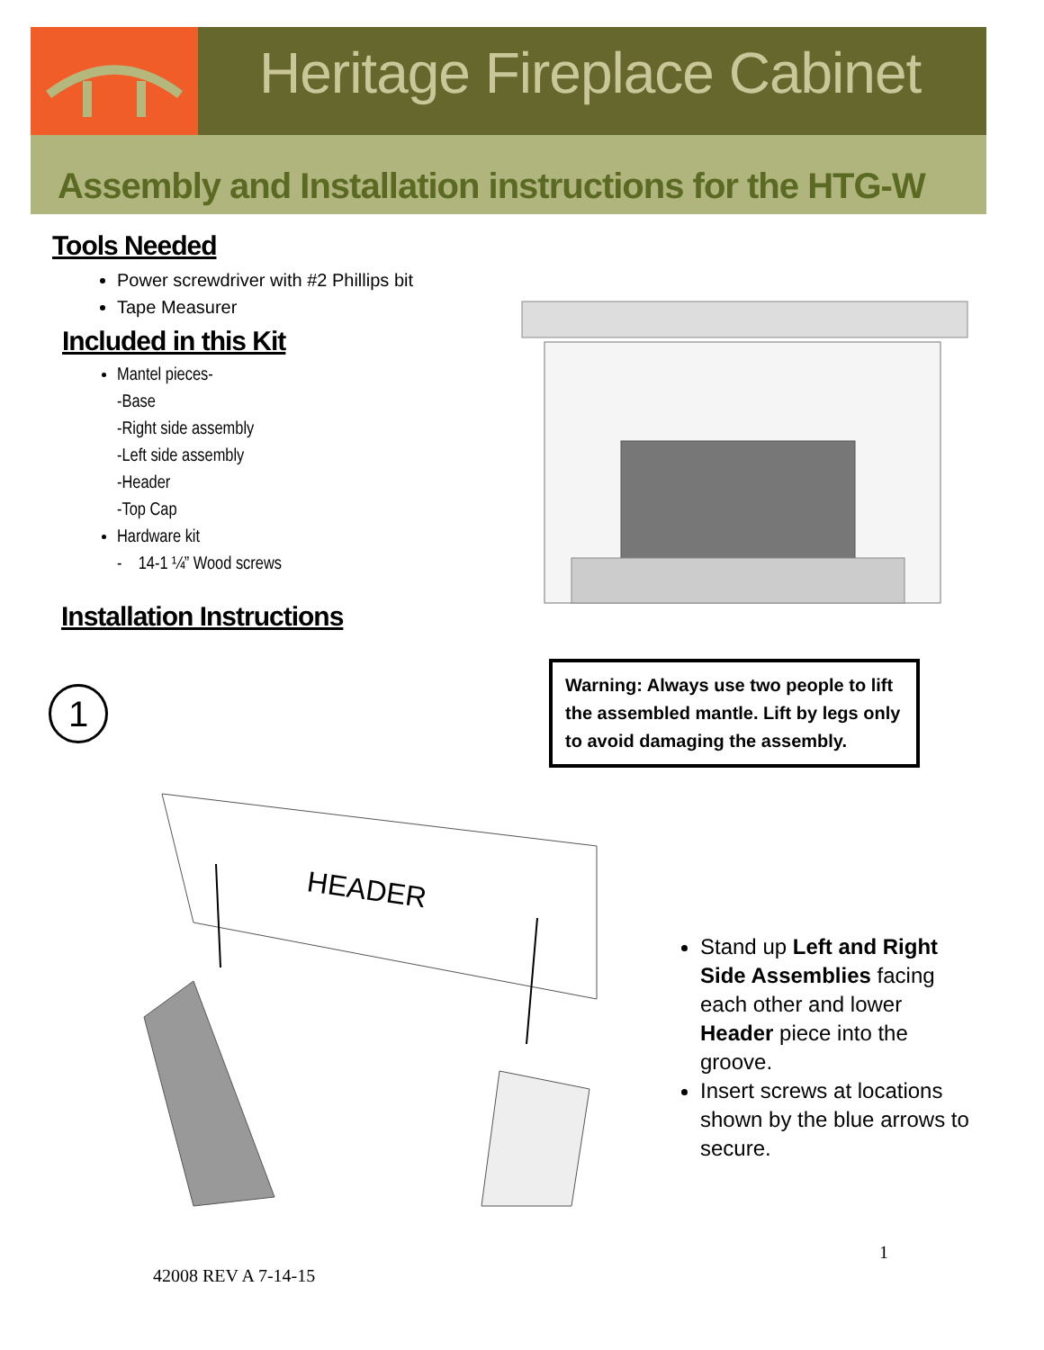Heritage Fireplace Cabinet
Assembly and Installation instructions for the HTG-W
Tools Needed
Power screwdriver with #2 Phillips bit
Tape Measurer
Included in this Kit
Mantel pieces-
-Base
-Right side assembly
-Left side assembly
-Header
-Top Cap
Hardware kit
- 14-1 ¼” Wood screws
Installation Instructions
1
Warning: Always use two people to lift the assembled mantle. Lift by legs only to avoid damaging the assembly.
HEADER
Stand up Left and Right Side Assemblies facing each other and lower Header piece into the groove.
Insert screws at locations shown by the blue arrows to secure.
1
42008 REV A 7-14-15